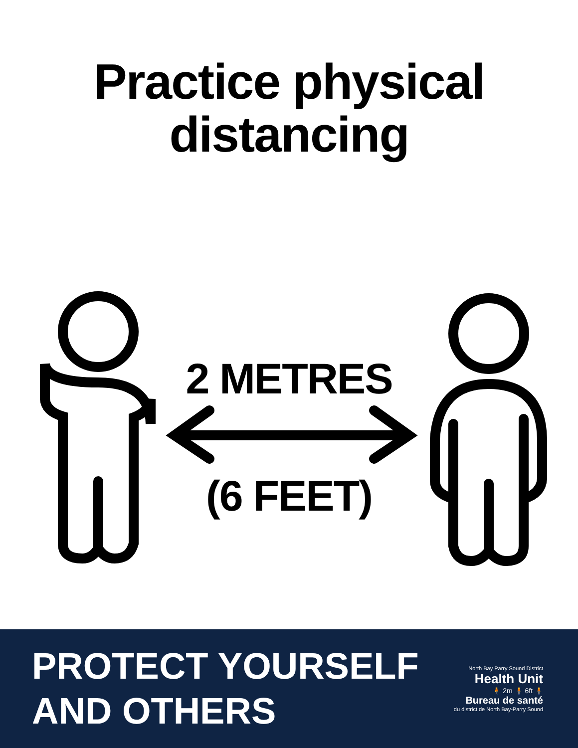Practice physical
distancing
2 METRES
(6 FEET)
PROTECT YOURSELF
AND OTHERS
North Bay Parry Sound District
Health Unit
🧍 2m 🧍 6ft 🧍
Bureau de santé
du district de North Bay-Parry Sound